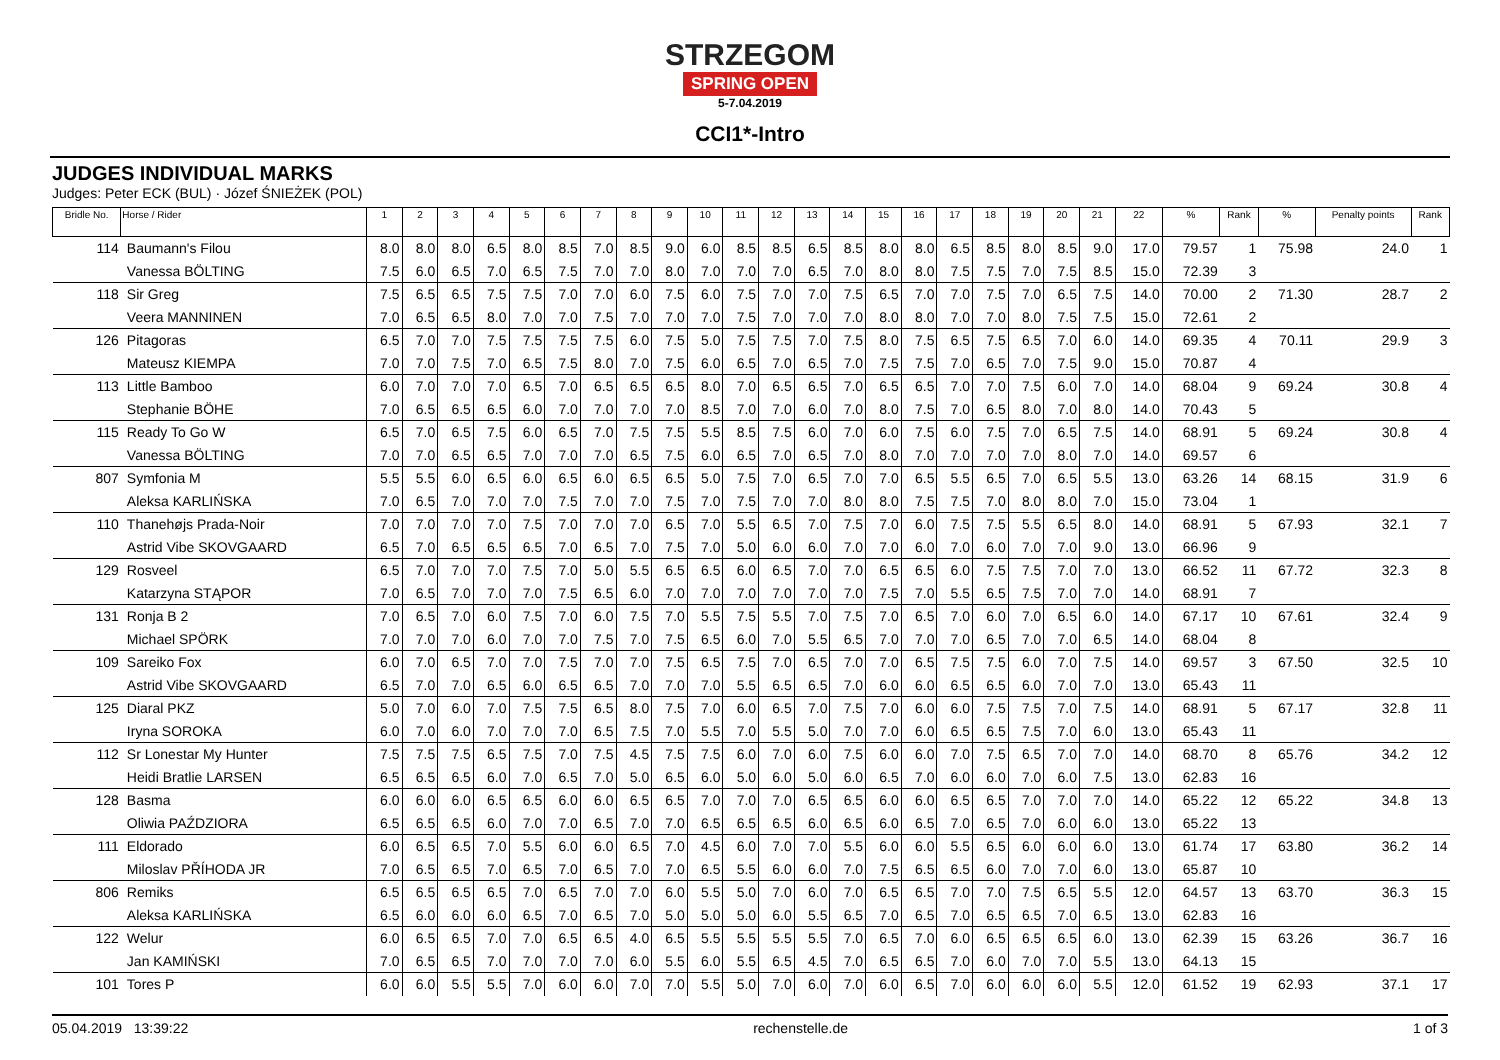STRZEGOM
SPRING OPEN
5-7.04.2019
CCI1*-Intro
JUDGES INDIVIDUAL MARKS
Judges: Peter ECK (BUL) · Józef ŚNIEŻEK (POL)
| Bridle No. | Horse / Rider | 1 | 2 | 3 | 4 | 5 | 6 | 7 | 8 | 9 | 10 | 11 | 12 | 13 | 14 | 15 | 16 | 17 | 18 | 19 | 20 | 21 | 22 | % | Rank | % | Penalty points | Rank |
| --- | --- | --- | --- | --- | --- | --- | --- | --- | --- | --- | --- | --- | --- | --- | --- | --- | --- | --- | --- | --- | --- | --- | --- | --- | --- | --- | --- | --- |
| 114 | Baumann's Filou | 8.0 | 8.0 | 8.0 | 6.5 | 8.0 | 8.5 | 7.0 | 8.5 | 9.0 | 6.0 | 8.5 | 8.5 | 6.5 | 8.5 | 8.0 | 8.0 | 6.5 | 8.5 | 8.0 | 8.5 | 9.0 | 17.0 | 79.57 | 1 | 75.98 | 24.0 | 1 |
| | Vanessa BÖLTING | 7.5 | 6.0 | 6.5 | 7.0 | 6.5 | 7.5 | 7.0 | 7.0 | 8.0 | 7.0 | 7.0 | 7.0 | 6.5 | 7.0 | 8.0 | 8.0 | 7.5 | 7.5 | 7.0 | 7.5 | 8.5 | 15.0 | 72.39 | 3 | | | |
| 118 | Sir Greg | 7.5 | 6.5 | 6.5 | 7.5 | 7.5 | 7.0 | 7.0 | 6.0 | 7.5 | 6.0 | 7.5 | 7.0 | 7.0 | 7.5 | 6.5 | 7.0 | 7.0 | 7.5 | 7.0 | 6.5 | 7.5 | 14.0 | 70.00 | 2 | 71.30 | 28.7 | 2 |
| | Veera MANNINEN | 7.0 | 6.5 | 6.5 | 8.0 | 7.0 | 7.0 | 7.5 | 7.0 | 7.0 | 7.0 | 7.5 | 7.0 | 7.0 | 7.0 | 8.0 | 8.0 | 7.0 | 7.0 | 8.0 | 7.5 | 7.5 | 15.0 | 72.61 | 2 | | | |
| 126 | Pitagoras | 6.5 | 7.0 | 7.0 | 7.5 | 7.5 | 7.5 | 7.5 | 6.0 | 7.5 | 5.0 | 7.5 | 7.5 | 7.0 | 7.5 | 8.0 | 7.5 | 6.5 | 7.5 | 6.5 | 7.0 | 6.0 | 14.0 | 69.35 | 4 | 70.11 | 29.9 | 3 |
| | Mateusz KIEMPA | 7.0 | 7.0 | 7.5 | 7.0 | 6.5 | 7.5 | 8.0 | 7.0 | 7.5 | 6.0 | 6.5 | 7.0 | 6.5 | 7.0 | 7.5 | 7.5 | 7.0 | 6.5 | 7.0 | 7.5 | 9.0 | 15.0 | 70.87 | 4 | | | |
| 113 | Little Bamboo | 6.0 | 7.0 | 7.0 | 7.0 | 6.5 | 7.0 | 6.5 | 6.5 | 6.5 | 8.0 | 7.0 | 6.5 | 6.5 | 7.0 | 6.5 | 6.5 | 7.0 | 7.0 | 7.5 | 6.0 | 7.0 | 14.0 | 68.04 | 9 | 69.24 | 30.8 | 4 |
| | Stephanie BÖHE | 7.0 | 6.5 | 6.5 | 6.5 | 6.0 | 7.0 | 7.0 | 7.0 | 7.0 | 8.5 | 7.0 | 7.0 | 6.0 | 7.0 | 8.0 | 7.5 | 7.0 | 6.5 | 8.0 | 7.0 | 8.0 | 14.0 | 70.43 | 5 | | | |
| 115 | Ready To Go W | 6.5 | 7.0 | 6.5 | 7.5 | 6.0 | 6.5 | 7.0 | 7.5 | 7.5 | 5.5 | 8.5 | 7.5 | 6.0 | 7.0 | 6.0 | 7.5 | 6.0 | 7.5 | 7.0 | 6.5 | 7.5 | 14.0 | 68.91 | 5 | 69.24 | 30.8 | 4 |
| | Vanessa BÖLTING | 7.0 | 7.0 | 6.5 | 6.5 | 7.0 | 7.0 | 7.0 | 6.5 | 7.5 | 6.0 | 6.5 | 7.0 | 6.5 | 7.0 | 8.0 | 7.0 | 7.0 | 7.0 | 7.0 | 8.0 | 7.0 | 14.0 | 69.57 | 6 | | | |
| 807 | Symfonia M | 5.5 | 5.5 | 6.0 | 6.5 | 6.0 | 6.5 | 6.0 | 6.5 | 6.5 | 5.0 | 7.5 | 7.0 | 6.5 | 7.0 | 7.0 | 6.5 | 5.5 | 6.5 | 7.0 | 6.5 | 5.5 | 13.0 | 63.26 | 14 | 68.15 | 31.9 | 6 |
| | Aleksa KARLIŃSKA | 7.0 | 6.5 | 7.0 | 7.0 | 7.0 | 7.5 | 7.0 | 7.0 | 7.5 | 7.0 | 7.5 | 7.0 | 7.0 | 8.0 | 8.0 | 7.5 | 7.5 | 7.0 | 8.0 | 8.0 | 7.0 | 15.0 | 73.04 | 1 | | | |
| 110 | Thanehøjs Prada-Noir | 7.0 | 7.0 | 7.0 | 7.0 | 7.5 | 7.0 | 7.0 | 7.0 | 6.5 | 7.0 | 5.5 | 6.5 | 7.0 | 7.5 | 7.0 | 6.0 | 7.5 | 7.5 | 5.5 | 6.5 | 8.0 | 14.0 | 68.91 | 5 | 67.93 | 32.1 | 7 |
| | Astrid Vibe SKOVGAARD | 6.5 | 7.0 | 6.5 | 6.5 | 6.5 | 7.0 | 6.5 | 7.0 | 7.5 | 7.0 | 5.0 | 6.0 | 6.0 | 7.0 | 7.0 | 6.0 | 7.0 | 6.0 | 7.0 | 7.0 | 9.0 | 13.0 | 66.96 | 9 | | | |
| 129 | Rosveel | 6.5 | 7.0 | 7.0 | 7.0 | 7.5 | 7.0 | 5.0 | 5.5 | 6.5 | 6.5 | 6.0 | 6.5 | 7.0 | 7.0 | 6.5 | 6.5 | 6.0 | 7.5 | 7.5 | 7.0 | 7.0 | 13.0 | 66.52 | 11 | 67.72 | 32.3 | 8 |
| | Katarzyna STĄPOR | 7.0 | 6.5 | 7.0 | 7.0 | 7.0 | 7.5 | 6.5 | 6.0 | 7.0 | 7.0 | 7.0 | 7.0 | 7.0 | 7.0 | 7.5 | 7.0 | 5.5 | 6.5 | 7.5 | 7.0 | 7.0 | 14.0 | 68.91 | 7 | | | |
| 131 | Ronja B 2 | 7.0 | 6.5 | 7.0 | 6.0 | 7.5 | 7.0 | 6.0 | 7.5 | 7.0 | 5.5 | 7.5 | 5.5 | 7.0 | 7.5 | 7.0 | 6.5 | 7.0 | 6.0 | 7.0 | 6.5 | 6.0 | 14.0 | 67.17 | 10 | 67.61 | 32.4 | 9 |
| | Michael SPÖRK | 7.0 | 7.0 | 7.0 | 6.0 | 7.0 | 7.0 | 7.5 | 7.0 | 7.5 | 6.5 | 6.0 | 7.0 | 5.5 | 6.5 | 7.0 | 7.0 | 7.0 | 6.5 | 7.0 | 7.0 | 6.5 | 14.0 | 68.04 | 8 | | | |
| 109 | Sareiko Fox | 6.0 | 7.0 | 6.5 | 7.0 | 7.0 | 7.5 | 7.0 | 7.0 | 7.5 | 6.5 | 7.5 | 7.0 | 6.5 | 7.0 | 7.0 | 6.5 | 7.5 | 7.5 | 6.0 | 7.0 | 7.5 | 14.0 | 69.57 | 3 | 67.50 | 32.5 | 10 |
| | Astrid Vibe SKOVGAARD | 6.5 | 7.0 | 7.0 | 6.5 | 6.0 | 6.5 | 6.5 | 7.0 | 7.0 | 7.0 | 5.5 | 6.5 | 6.5 | 7.0 | 6.0 | 6.0 | 6.5 | 6.5 | 6.0 | 7.0 | 7.0 | 13.0 | 65.43 | 11 | | | |
| 125 | Diaral PKZ | 5.0 | 7.0 | 6.0 | 7.0 | 7.5 | 7.5 | 6.5 | 8.0 | 7.5 | 7.0 | 6.0 | 6.5 | 7.0 | 7.5 | 7.0 | 6.0 | 6.0 | 7.5 | 7.5 | 7.0 | 7.5 | 14.0 | 68.91 | 5 | 67.17 | 32.8 | 11 |
| | Iryna SOROKA | 6.0 | 7.0 | 6.0 | 7.0 | 7.0 | 7.0 | 6.5 | 7.5 | 7.0 | 5.5 | 7.0 | 5.5 | 5.0 | 7.0 | 7.0 | 6.0 | 6.5 | 6.5 | 7.5 | 7.0 | 6.0 | 13.0 | 65.43 | 11 | | | |
| 112 | Sr Lonestar My Hunter | 7.5 | 7.5 | 7.5 | 6.5 | 7.5 | 7.0 | 7.5 | 4.5 | 7.5 | 7.5 | 6.0 | 7.0 | 6.0 | 7.5 | 6.0 | 6.0 | 7.0 | 7.5 | 6.5 | 7.0 | 7.0 | 14.0 | 68.70 | 8 | 65.76 | 34.2 | 12 |
| | Heidi Bratlie LARSEN | 6.5 | 6.5 | 6.5 | 6.0 | 7.0 | 6.5 | 7.0 | 5.0 | 6.5 | 6.0 | 5.0 | 6.0 | 5.0 | 6.0 | 6.5 | 7.0 | 6.0 | 6.0 | 7.0 | 6.0 | 7.5 | 13.0 | 62.83 | 16 | | | |
| 128 | Basma | 6.0 | 6.0 | 6.0 | 6.5 | 6.5 | 6.0 | 6.0 | 6.5 | 6.5 | 7.0 | 7.0 | 7.0 | 6.5 | 6.5 | 6.0 | 6.0 | 6.5 | 6.5 | 7.0 | 7.0 | 7.0 | 14.0 | 65.22 | 12 | 65.22 | 34.8 | 13 |
| | Oliwia PAŹDZIORA | 6.5 | 6.5 | 6.5 | 6.0 | 7.0 | 7.0 | 6.5 | 7.0 | 7.0 | 6.5 | 6.5 | 6.5 | 6.0 | 6.5 | 6.0 | 6.5 | 7.0 | 6.5 | 7.0 | 6.0 | 6.0 | 13.0 | 65.22 | 13 | | | |
| 111 | Eldorado | 6.0 | 6.5 | 6.5 | 7.0 | 5.5 | 6.0 | 6.0 | 6.5 | 7.0 | 4.5 | 6.0 | 7.0 | 7.0 | 5.5 | 6.0 | 6.0 | 5.5 | 6.5 | 6.0 | 6.0 | 6.0 | 13.0 | 61.74 | 17 | 63.80 | 36.2 | 14 |
| | Miloslav PŘÍHODA JR | 7.0 | 6.5 | 6.5 | 7.0 | 6.5 | 7.0 | 6.5 | 7.0 | 7.0 | 6.5 | 5.5 | 6.0 | 6.0 | 7.0 | 7.5 | 6.5 | 6.5 | 6.0 | 7.0 | 7.0 | 6.0 | 13.0 | 65.87 | 10 | | | |
| 806 | Remiks | 6.5 | 6.5 | 6.5 | 6.5 | 7.0 | 6.5 | 7.0 | 7.0 | 6.0 | 5.5 | 5.0 | 7.0 | 6.0 | 7.0 | 6.5 | 6.5 | 7.0 | 7.0 | 7.5 | 6.5 | 5.5 | 12.0 | 64.57 | 13 | 63.70 | 36.3 | 15 |
| | Aleksa KARLIŃSKA | 6.5 | 6.0 | 6.0 | 6.0 | 6.5 | 7.0 | 6.5 | 7.0 | 5.0 | 5.0 | 5.0 | 6.0 | 5.5 | 6.5 | 7.0 | 6.5 | 7.0 | 6.5 | 6.5 | 7.0 | 6.5 | 13.0 | 62.83 | 16 | | | |
| 122 | Welur | 6.0 | 6.5 | 6.5 | 7.0 | 7.0 | 6.5 | 6.5 | 4.0 | 6.5 | 5.5 | 5.5 | 5.5 | 5.5 | 7.0 | 6.5 | 7.0 | 6.0 | 6.5 | 6.5 | 6.5 | 6.0 | 13.0 | 62.39 | 15 | 63.26 | 36.7 | 16 |
| | Jan KAMIŃSKI | 7.0 | 6.5 | 6.5 | 7.0 | 7.0 | 7.0 | 7.0 | 6.0 | 5.5 | 6.0 | 5.5 | 6.5 | 4.5 | 7.0 | 6.5 | 6.5 | 7.0 | 6.0 | 7.0 | 7.0 | 5.5 | 13.0 | 64.13 | 15 | | | |
| 101 | Tores P | 6.0 | 6.0 | 5.5 | 5.5 | 7.0 | 6.0 | 6.0 | 7.0 | 7.0 | 5.5 | 5.0 | 7.0 | 6.0 | 7.0 | 6.0 | 6.5 | 7.0 | 6.0 | 6.0 | 6.0 | 5.5 | 12.0 | 61.52 | 19 | 62.93 | 37.1 | 17 |
05.04.2019 13:39:22 rechenstelle.de 1 of 3